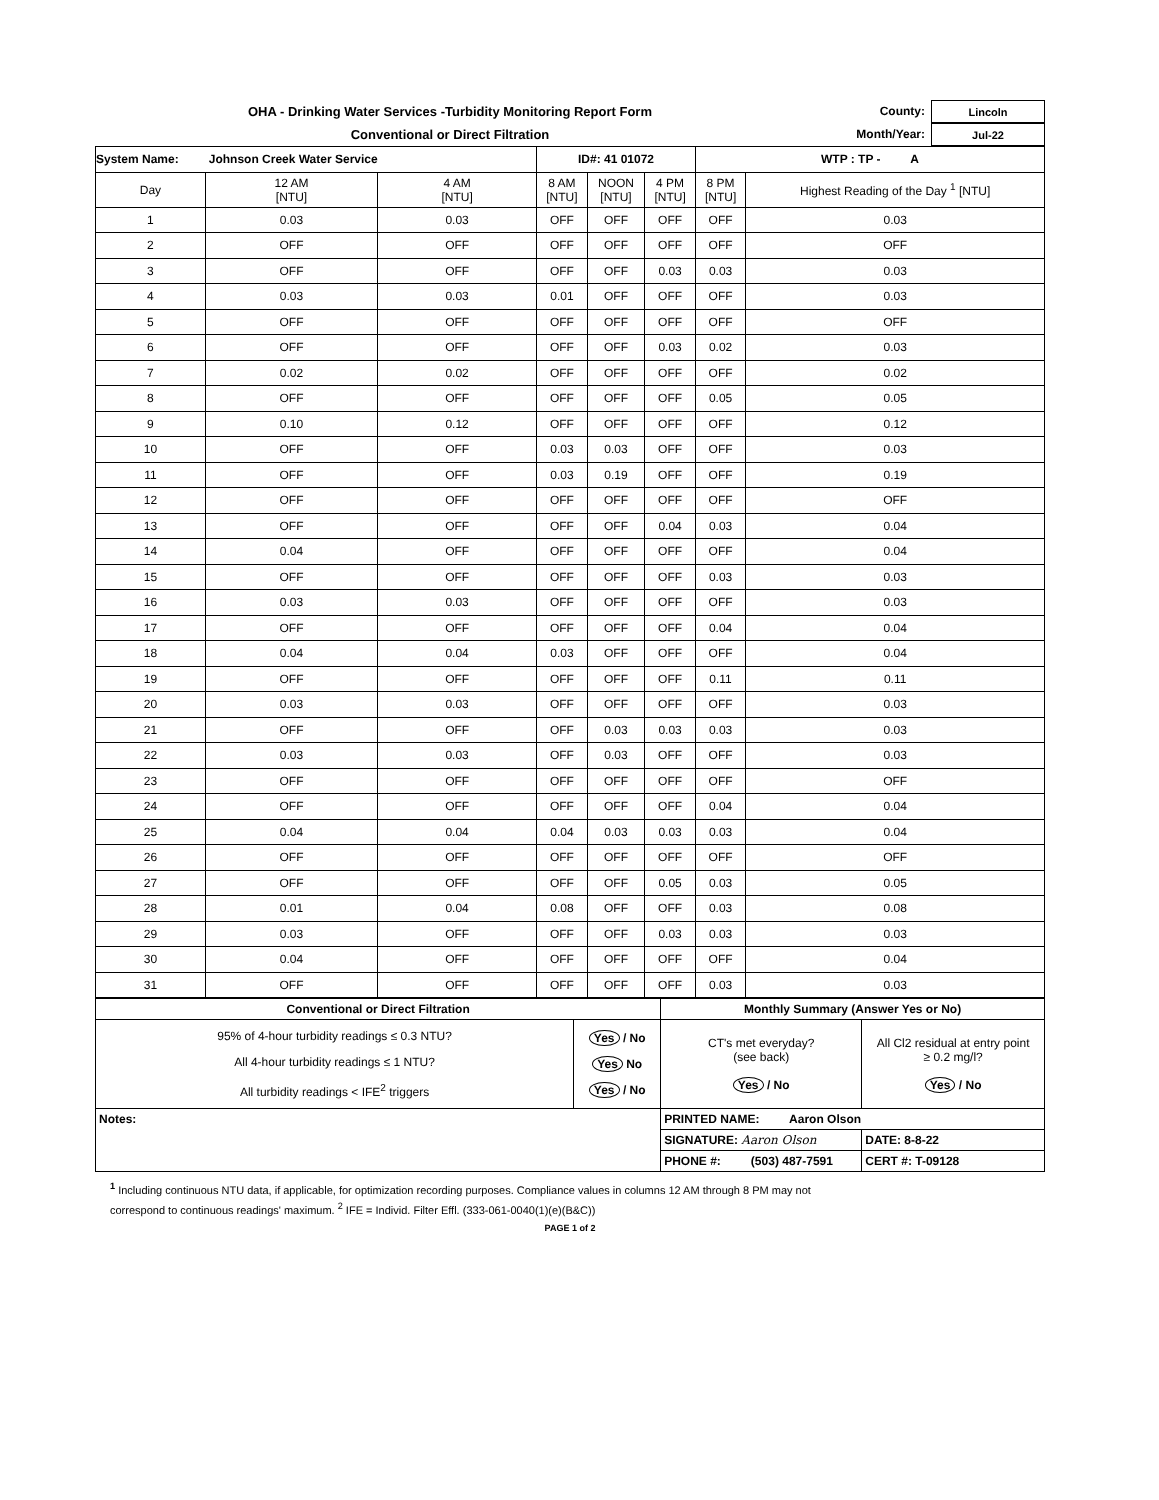OHA - Drinking Water Services -Turbidity Monitoring Report Form
Conventional or Direct Filtration
County: Lincoln
Month/Year: Jul-22
| System Name: Johnson Creek Water Service | | | ID#: 41 01072 | | | WTP : TP - A | |
| Day | 12 AM [NTU] | 4 AM [NTU] | 8 AM [NTU] | NOON [NTU] | 4 PM [NTU] | 8 PM [NTU] | Highest Reading of the Day <sup>1</sup> [NTU] |
| 1 | 0.03 | 0.03 | OFF | OFF | OFF | OFF | 0.03 |
| 2 | OFF | OFF | OFF | OFF | OFF | OFF | OFF |
| 3 | OFF | OFF | OFF | OFF | 0.03 | 0.03 | 0.03 |
| 4 | 0.03 | 0.03 | 0.01 | OFF | OFF | OFF | 0.03 |
| 5 | OFF | OFF | OFF | OFF | OFF | OFF | OFF |
| 6 | OFF | OFF | OFF | OFF | 0.03 | 0.02 | 0.03 |
| 7 | 0.02 | 0.02 | OFF | OFF | OFF | OFF | 0.02 |
| 8 | OFF | OFF | OFF | OFF | OFF | 0.05 | 0.05 |
| 9 | 0.10 | 0.12 | OFF | OFF | OFF | OFF | 0.12 |
| 10 | OFF | OFF | 0.03 | 0.03 | OFF | OFF | 0.03 |
| 11 | OFF | OFF | 0.03 | 0.19 | OFF | OFF | 0.19 |
| 12 | OFF | OFF | OFF | OFF | OFF | OFF | OFF |
| 13 | OFF | OFF | OFF | OFF | 0.04 | 0.03 | 0.04 |
| 14 | 0.04 | OFF | OFF | OFF | OFF | OFF | 0.04 |
| 15 | OFF | OFF | OFF | OFF | OFF | 0.03 | 0.03 |
| 16 | 0.03 | 0.03 | OFF | OFF | OFF | OFF | 0.03 |
| 17 | OFF | OFF | OFF | OFF | OFF | 0.04 | 0.04 |
| 18 | 0.04 | 0.04 | 0.03 | OFF | OFF | OFF | 0.04 |
| 19 | OFF | OFF | OFF | OFF | OFF | 0.11 | 0.11 |
| 20 | 0.03 | 0.03 | OFF | OFF | OFF | OFF | 0.03 |
| 21 | OFF | OFF | OFF | 0.03 | 0.03 | 0.03 | 0.03 |
| 22 | 0.03 | 0.03 | OFF | 0.03 | OFF | OFF | 0.03 |
| 23 | OFF | OFF | OFF | OFF | OFF | OFF | OFF |
| 24 | OFF | OFF | OFF | OFF | OFF | 0.04 | 0.04 |
| 25 | 0.04 | 0.04 | 0.04 | 0.03 | 0.03 | 0.03 | 0.04 |
| 26 | OFF | OFF | OFF | OFF | OFF | OFF | OFF |
| 27 | OFF | OFF | OFF | OFF | 0.05 | 0.03 | 0.05 |
| 28 | 0.01 | 0.04 | 0.08 | OFF | OFF | 0.03 | 0.08 |
| 29 | 0.03 | OFF | OFF | OFF | 0.03 | 0.03 | 0.03 |
| 30 | 0.04 | OFF | OFF | OFF | OFF | OFF | 0.04 |
| 31 | OFF | OFF | OFF | OFF | OFF | 0.03 | 0.03 |
| Conventional or Direct Filtration | | Monthly Summary (Answer Yes or No) | |
| 95% of 4-hour turbidity readings ≤ 0.3 NTU? All 4-hour turbidity readings ≤ 1 NTU? All turbidity readings < IFE<sup>2</sup> triggers | Yes / No Yes No Yes / No | CT's met everyday? (see back) Yes / No | All Cl2 residual at entry point ≥ 0.2 mg/l? Yes / No |
| Notes: | | PRINTED NAME: Aaron Olson | |
| | | SIGNATURE: Aaron Olson | DATE: 8-8-22 |
| | | PHONE #: (503) 487-7591 | CERT #: T-09128 |
<sup>1</sup> Including continuous NTU data, if applicable, for optimization recording purposes. Compliance values in columns 12 AM through 8 PM may not
correspond to continuous readings' maximum. <sup>2</sup> IFE = Individ. Filter Effl. (333-061-0040(1)(e)(B&C))
PAGE 1 of 2